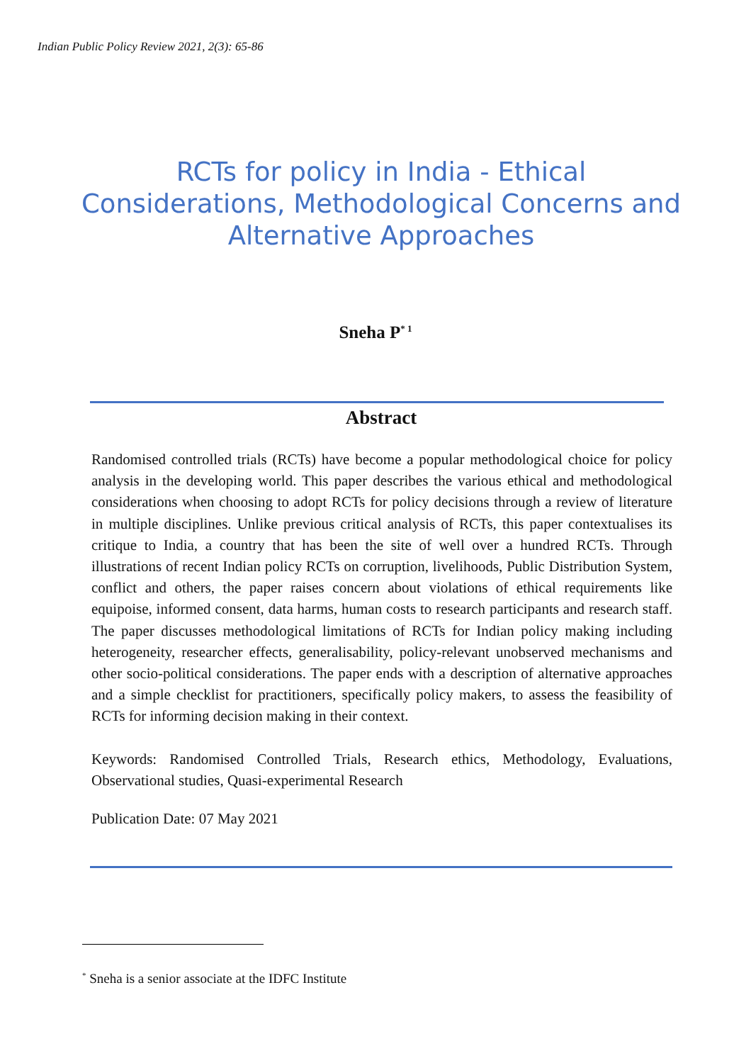Indian Public Policy Review 2021, 2(3): 65-86
RCTs for policy in India - Ethical Considerations, Methodological Concerns and Alternative Approaches
Sneha P<sup>* 1</sup>
Abstract
Randomised controlled trials (RCTs) have become a popular methodological choice for policy analysis in the developing world. This paper describes the various ethical and methodological considerations when choosing to adopt RCTs for policy decisions through a review of literature in multiple disciplines. Unlike previous critical analysis of RCTs, this paper contextualises its critique to India, a country that has been the site of well over a hundred RCTs. Through illustrations of recent Indian policy RCTs on corruption, livelihoods, Public Distribution System, conflict and others, the paper raises concern about violations of ethical requirements like equipoise, informed consent, data harms, human costs to research participants and research staff. The paper discusses methodological limitations of RCTs for Indian policy making including heterogeneity, researcher effects, generalisability, policy-relevant unobserved mechanisms and other socio-political considerations. The paper ends with a description of alternative approaches and a simple checklist for practitioners, specifically policy makers, to assess the feasibility of RCTs for informing decision making in their context.
Keywords: Randomised Controlled Trials, Research ethics, Methodology, Evaluations, Observational studies, Quasi-experimental Research
Publication Date: 07 May 2021
<sup>*</sup> Sneha is a senior associate at the IDFC Institute